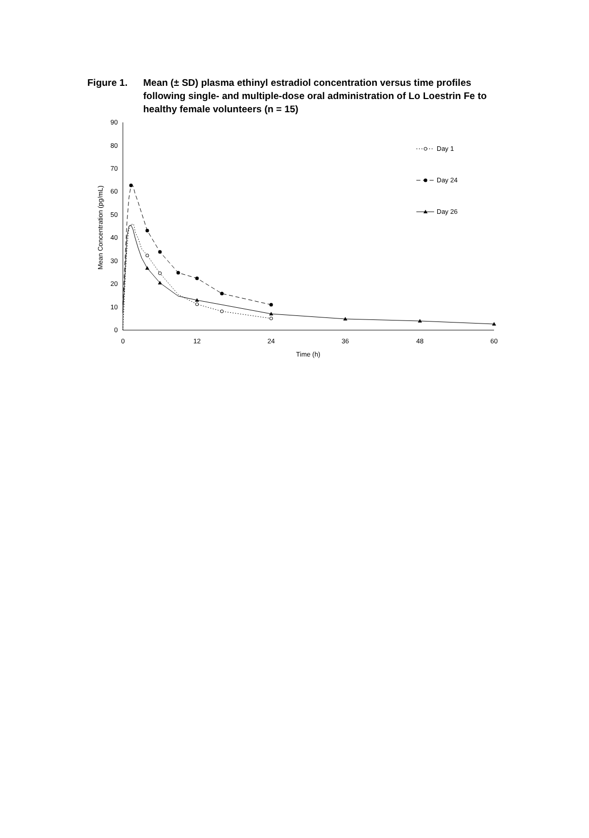Figure 1. Mean (± SD) plasma ethinyl estradiol concentration versus time profiles following single- and multiple-dose oral administration of Lo Loestrin Fe to healthy female volunteers (n = 15)
0
10
20
30
40
50
60
70
80
90
0
12
24
36
48
60
Time (h)
Mean Concentration (pg/mL)
Day 1
Day 24
Day 26